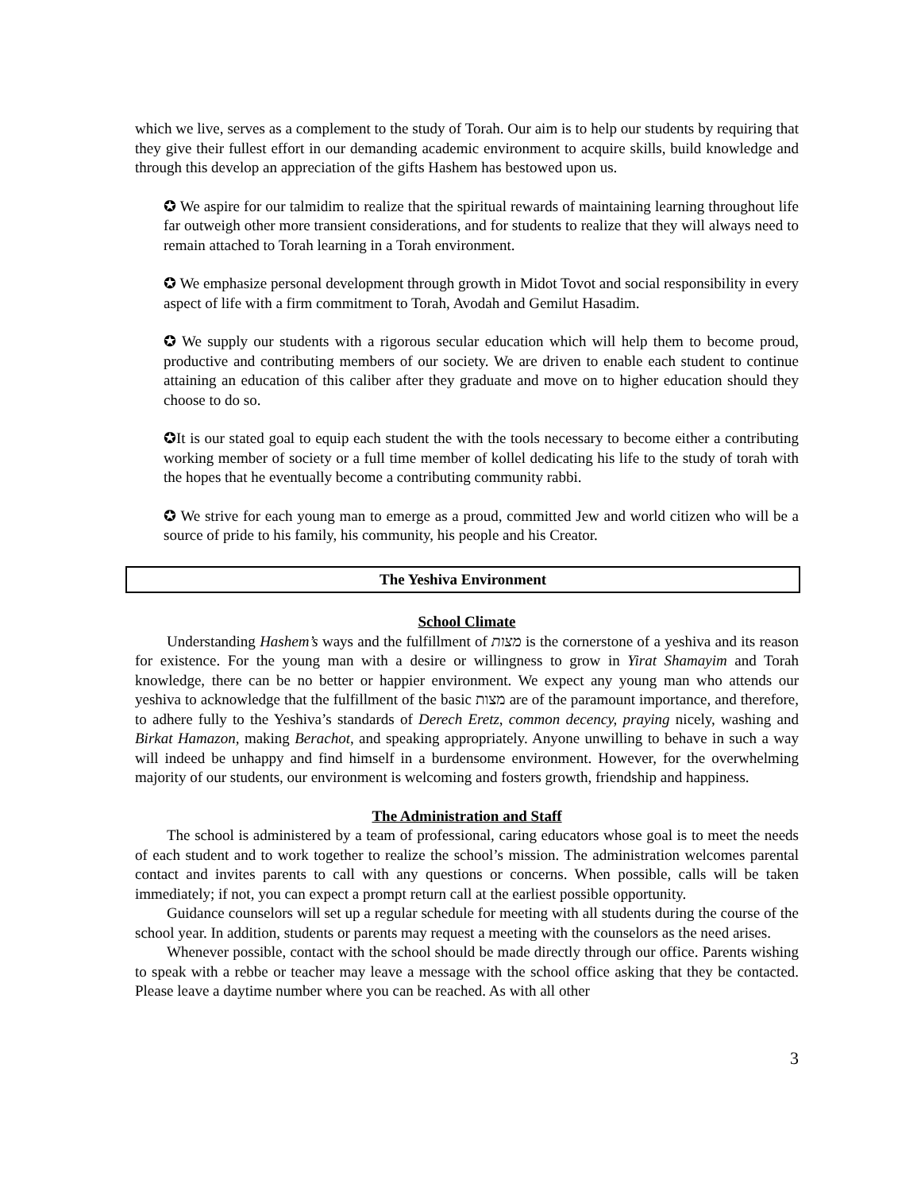which we live, serves as a complement to the study of Torah. Our aim is to help our students by requiring that they give their fullest effort in our demanding academic environment to acquire skills, build knowledge and through this develop an appreciation of the gifts Hashem has bestowed upon us.
✪ We aspire for our talmidim to realize that the spiritual rewards of maintaining learning throughout life far outweigh other more transient considerations, and for students to realize that they will always need to remain attached to Torah learning in a Torah environment.
✪ We emphasize personal development through growth in Midot Tovot and social responsibility in every aspect of life with a firm commitment to Torah, Avodah and Gemilut Hasadim.
✪ We supply our students with a rigorous secular education which will help them to become proud, productive and contributing members of our society. We are driven to enable each student to continue attaining an education of this caliber after they graduate and move on to higher education should they choose to do so.
✪It is our stated goal to equip each student the with the tools necessary to become either a contributing working member of society or a full time member of kollel dedicating his life to the study of torah with the hopes that he eventually become a contributing community rabbi.
✪ We strive for each young man to emerge as a proud, committed Jew and world citizen who will be a source of pride to his family, his community, his people and his Creator.
The Yeshiva Environment
School Climate
Understanding Hashem’s ways and the fulfillment of מצות is the cornerstone of a yeshiva and its reason for existence. For the young man with a desire or willingness to grow in Yirat Shamayim and Torah knowledge, there can be no better or happier environment. We expect any young man who attends our yeshiva to acknowledge that the fulfillment of the basic מצות are of the paramount importance, and therefore, to adhere fully to the Yeshiva’s standards of Derech Eretz, common decency, praying nicely, washing and Birkat Hamazon, making Berachot, and speaking appropriately. Anyone unwilling to behave in such a way will indeed be unhappy and find himself in a burdensome environment. However, for the overwhelming majority of our students, our environment is welcoming and fosters growth, friendship and happiness.
The Administration and Staff
The school is administered by a team of professional, caring educators whose goal is to meet the needs of each student and to work together to realize the school’s mission. The administration welcomes parental contact and invites parents to call with any questions or concerns. When possible, calls will be taken immediately; if not, you can expect a prompt return call at the earliest possible opportunity.
Guidance counselors will set up a regular schedule for meeting with all students during the course of the school year. In addition, students or parents may request a meeting with the counselors as the need arises.
Whenever possible, contact with the school should be made directly through our office. Parents wishing to speak with a rebbe or teacher may leave a message with the school office asking that they be contacted. Please leave a daytime number where you can be reached. As with all other
3